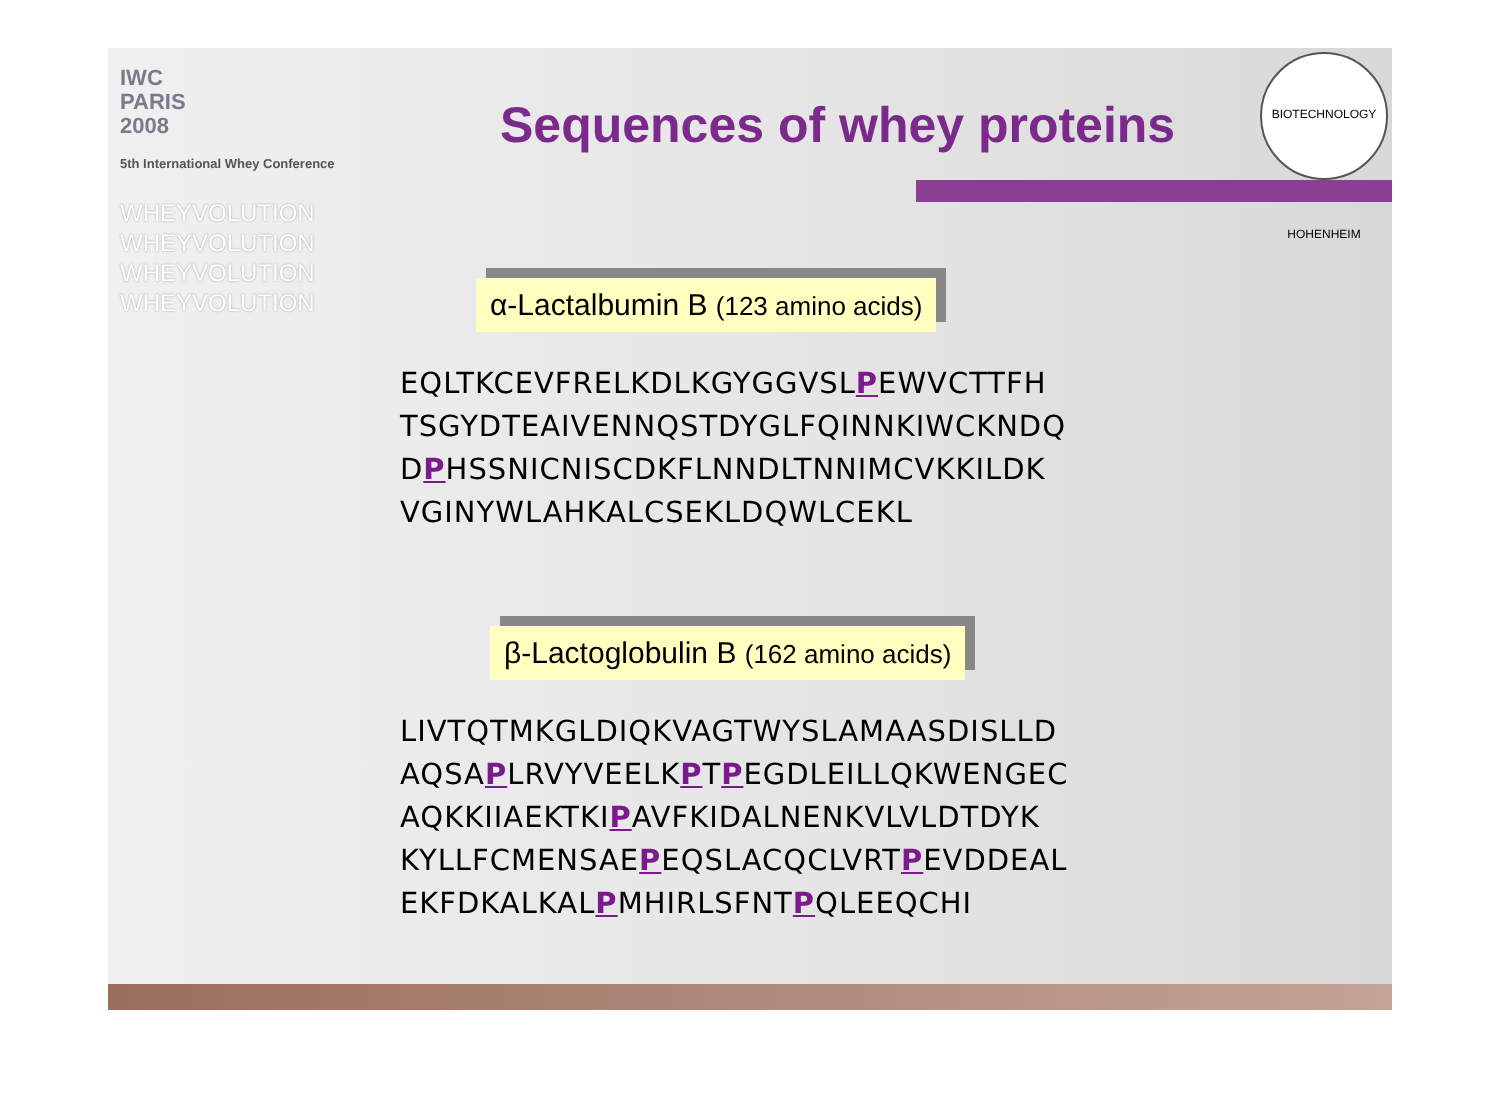IWC
PARIS
2008
5th International Whey Conference
Sequences of whey proteins
BIOTECHNOLOGY HOHENHEIM
WHEYVOLUTION
WHEYVOLUTION
WHEYVOLUTION
WHEYVOLUTION
α-Lactalbumin B (123 amino acids)
EQLTKCEVFRELKDLKGYGGVSLPEWVCTTFH
TSGYDTEAIVENNQSTDYGLFQINNKIWCKNDQ
DPHSSNICNISCDKFLNNDLTNNIMCVKKILDK
VGINYWLAHKALCSEKLDQWLCEKL
β-Lactoglobulin B (162 amino acids)
LIVTQTMKGLDIQKVAGTWYSLAMAASDISLLD
AQSAPLRVYVEELKPTPEGDLEILLQKWENGEC
AQKKIIAEKTKIPAVFKIDALNENKVLVLDTDYK
KYLLFCMENSAEPEQSLACQCLVRTPEVDDEAL
EKFDKALKALPMHIRLSFNTPQLEEQCHI